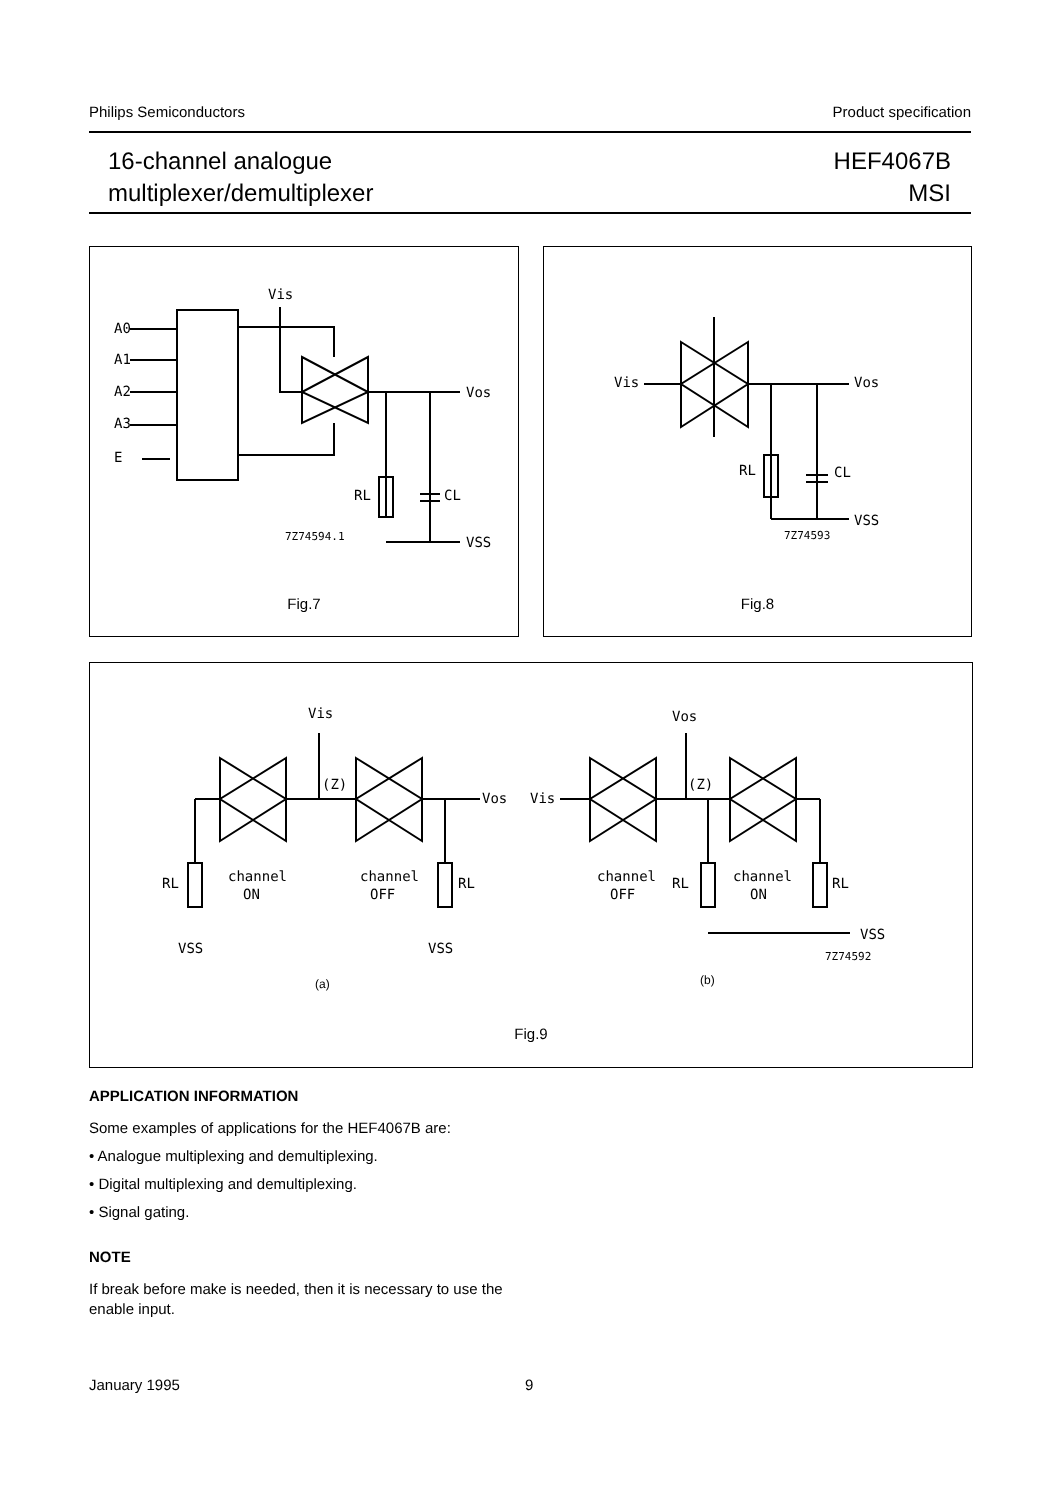Philips Semiconductors Product specification
16-channel analogue
multiplexer/demultiplexer
HEF4067B
MSI
Vis
A0
A1
A2
A3
E
Vos
RL
CL
VSS
7Z74594.1
Fig.7
Vis
Vos
RL
CL
VSS
7Z74593
Fig.8
Vis
(Z)
Vos
RL
RL
channel
ON
channel
OFF
VSS
VSS
Vos
(Z)
Vis
channel
OFF
RL
channel
ON
RL
VSS
7Z74592
(a)
(b)
Fig.9
APPLICATION INFORMATION
Some examples of applications for the HEF4067B are:
• Analogue multiplexing and demultiplexing.
• Digital multiplexing and demultiplexing.
• Signal gating.
NOTE
If break before make is needed, then it is necessary to use the enable input.
January 1995 9